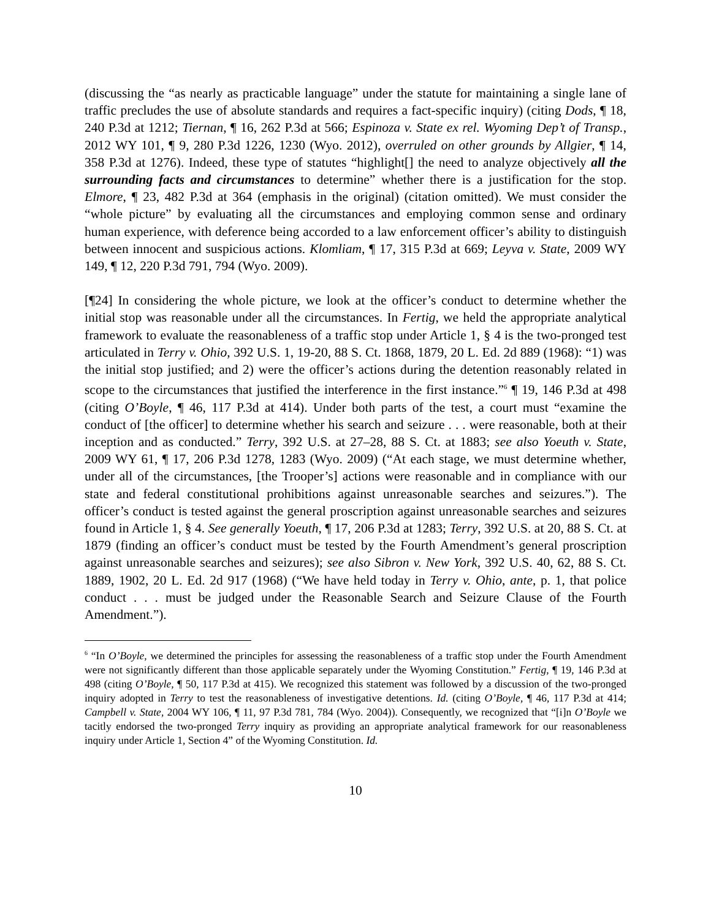(discussing the “as nearly as practicable language” under the statute for maintaining a single lane of traffic precludes the use of absolute standards and requires a fact-specific inquiry) (citing Dods, ¶ 18, 240 P.3d at 1212; Tiernan, ¶ 16, 262 P.3d at 566; Espinoza v. State ex rel. Wyoming Dep’t of Transp., 2012 WY 101, ¶ 9, 280 P.3d 1226, 1230 (Wyo. 2012), overruled on other grounds by Allgier, ¶ 14, 358 P.3d at 1276). Indeed, these type of statutes “highlight[] the need to analyze objectively all the surrounding facts and circumstances to determine” whether there is a justification for the stop. Elmore, ¶ 23, 482 P.3d at 364 (emphasis in the original) (citation omitted). We must consider the “whole picture” by evaluating all the circumstances and employing common sense and ordinary human experience, with deference being accorded to a law enforcement officer’s ability to distinguish between innocent and suspicious actions. Klomliam, ¶ 17, 315 P.3d at 669; Leyva v. State, 2009 WY 149, ¶ 12, 220 P.3d 791, 794 (Wyo. 2009).
[¶24] In considering the whole picture, we look at the officer’s conduct to determine whether the initial stop was reasonable under all the circumstances. In Fertig, we held the appropriate analytical framework to evaluate the reasonableness of a traffic stop under Article 1, § 4 is the two-pronged test articulated in Terry v. Ohio, 392 U.S. 1, 19-20, 88 S. Ct. 1868, 1879, 20 L. Ed. 2d 889 (1968): “1) was the initial stop justified; and 2) were the officer’s actions during the detention reasonably related in scope to the circumstances that justified the interference in the first instance.”<sup>6</sup> ¶ 19, 146 P.3d at 498 (citing O’Boyle, ¶ 46, 117 P.3d at 414). Under both parts of the test, a court must “examine the conduct of [the officer] to determine whether his search and seizure . . . were reasonable, both at their inception and as conducted.” Terry, 392 U.S. at 27–28, 88 S. Ct. at 1883; see also Yoeuth v. State, 2009 WY 61, ¶ 17, 206 P.3d 1278, 1283 (Wyo. 2009) (“At each stage, we must determine whether, under all of the circumstances, [the Trooper’s] actions were reasonable and in compliance with our state and federal constitutional prohibitions against unreasonable searches and seizures.”). The officer’s conduct is tested against the general proscription against unreasonable searches and seizures found in Article 1, § 4. See generally Yoeuth, ¶ 17, 206 P.3d at 1283; Terry, 392 U.S. at 20, 88 S. Ct. at 1879 (finding an officer’s conduct must be tested by the Fourth Amendment’s general proscription against unreasonable searches and seizures); see also Sibron v. New York, 392 U.S. 40, 62, 88 S. Ct. 1889, 1902, 20 L. Ed. 2d 917 (1968) (“We have held today in Terry v. Ohio, ante, p. 1, that police conduct . . . must be judged under the Reasonable Search and Seizure Clause of the Fourth Amendment.”).
<sup>6</sup> “In O’Boyle, we determined the principles for assessing the reasonableness of a traffic stop under the Fourth Amendment were not significantly different than those applicable separately under the Wyoming Constitution.” Fertig, ¶ 19, 146 P.3d at 498 (citing O’Boyle, ¶ 50, 117 P.3d at 415). We recognized this statement was followed by a discussion of the two-pronged inquiry adopted in Terry to test the reasonableness of investigative detentions. Id. (citing O’Boyle, ¶ 46, 117 P.3d at 414; Campbell v. State, 2004 WY 106, ¶ 11, 97 P.3d 781, 784 (Wyo. 2004)). Consequently, we recognized that “[i]n O’Boyle we tacitly endorsed the two-pronged Terry inquiry as providing an appropriate analytical framework for our reasonableness inquiry under Article 1, Section 4” of the Wyoming Constitution. Id.
10